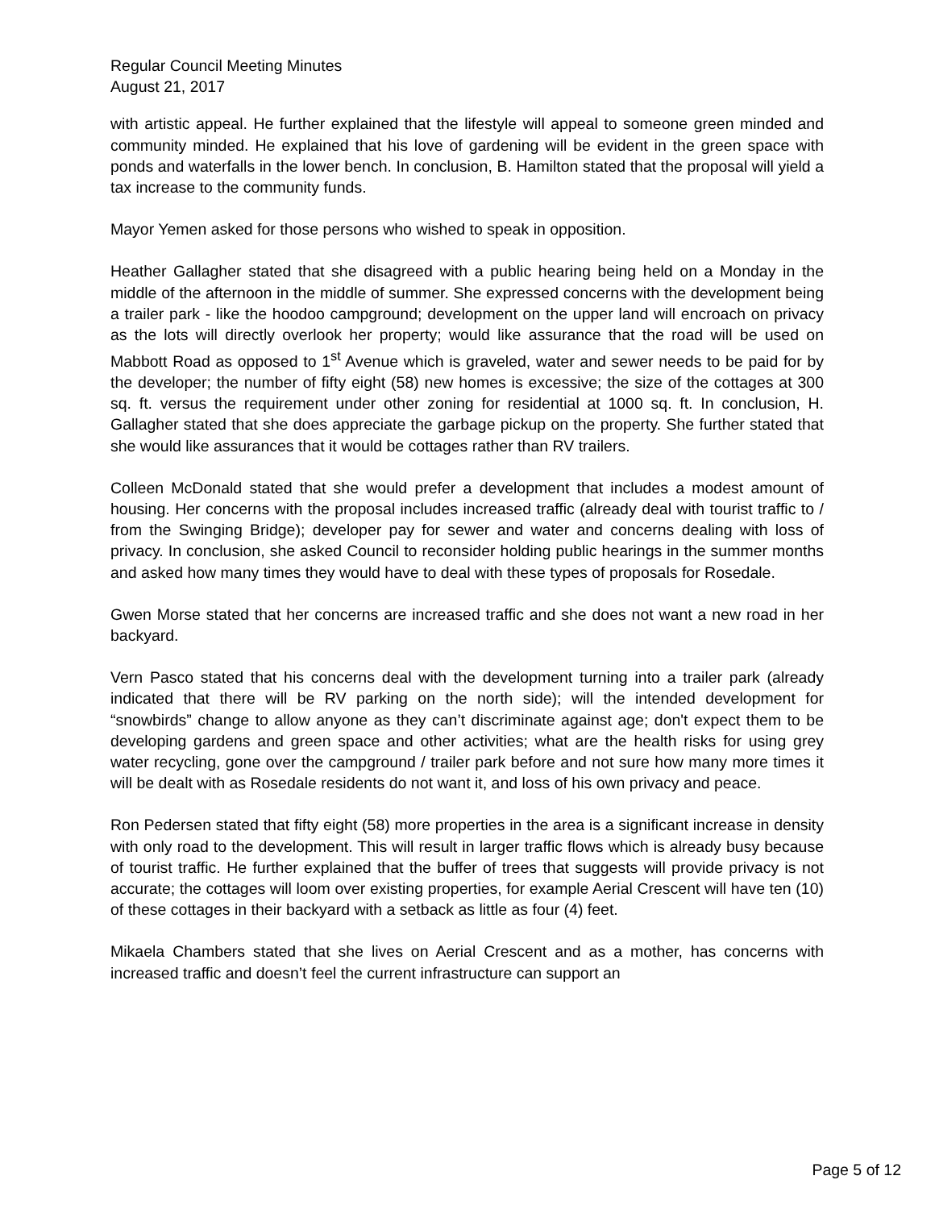Regular Council Meeting Minutes
August 21, 2017
with artistic appeal. He further explained that the lifestyle will appeal to someone green minded and community minded. He explained that his love of gardening will be evident in the green space with ponds and waterfalls in the lower bench. In conclusion, B. Hamilton stated that the proposal will yield a tax increase to the community funds.
Mayor Yemen asked for those persons who wished to speak in opposition.
Heather Gallagher stated that she disagreed with a public hearing being held on a Monday in the middle of the afternoon in the middle of summer. She expressed concerns with the development being a trailer park - like the hoodoo campground; development on the upper land will encroach on privacy as the lots will directly overlook her property; would like assurance that the road will be used on Mabbott Road as opposed to 1<sup>st</sup> Avenue which is graveled, water and sewer needs to be paid for by the developer; the number of fifty eight (58) new homes is excessive; the size of the cottages at 300 sq. ft. versus the requirement under other zoning for residential at 1000 sq. ft. In conclusion, H. Gallagher stated that she does appreciate the garbage pickup on the property. She further stated that she would like assurances that it would be cottages rather than RV trailers.
Colleen McDonald stated that she would prefer a development that includes a modest amount of housing. Her concerns with the proposal includes increased traffic (already deal with tourist traffic to / from the Swinging Bridge); developer pay for sewer and water and concerns dealing with loss of privacy. In conclusion, she asked Council to reconsider holding public hearings in the summer months and asked how many times they would have to deal with these types of proposals for Rosedale.
Gwen Morse stated that her concerns are increased traffic and she does not want a new road in her backyard.
Vern Pasco stated that his concerns deal with the development turning into a trailer park (already indicated that there will be RV parking on the north side); will the intended development for “snowbirds” change to allow anyone as they can’t discriminate against age; don't expect them to be developing gardens and green space and other activities; what are the health risks for using grey water recycling, gone over the campground / trailer park before and not sure how many more times it will be dealt with as Rosedale residents do not want it, and loss of his own privacy and peace.
Ron Pedersen stated that fifty eight (58) more properties in the area is a significant increase in density with only road to the development. This will result in larger traffic flows which is already busy because of tourist traffic. He further explained that the buffer of trees that suggests will provide privacy is not accurate; the cottages will loom over existing properties, for example Aerial Crescent will have ten (10) of these cottages in their backyard with a setback as little as four (4) feet.
Mikaela Chambers stated that she lives on Aerial Crescent and as a mother, has concerns with increased traffic and doesn’t feel the current infrastructure can support an
Page 5 of 12